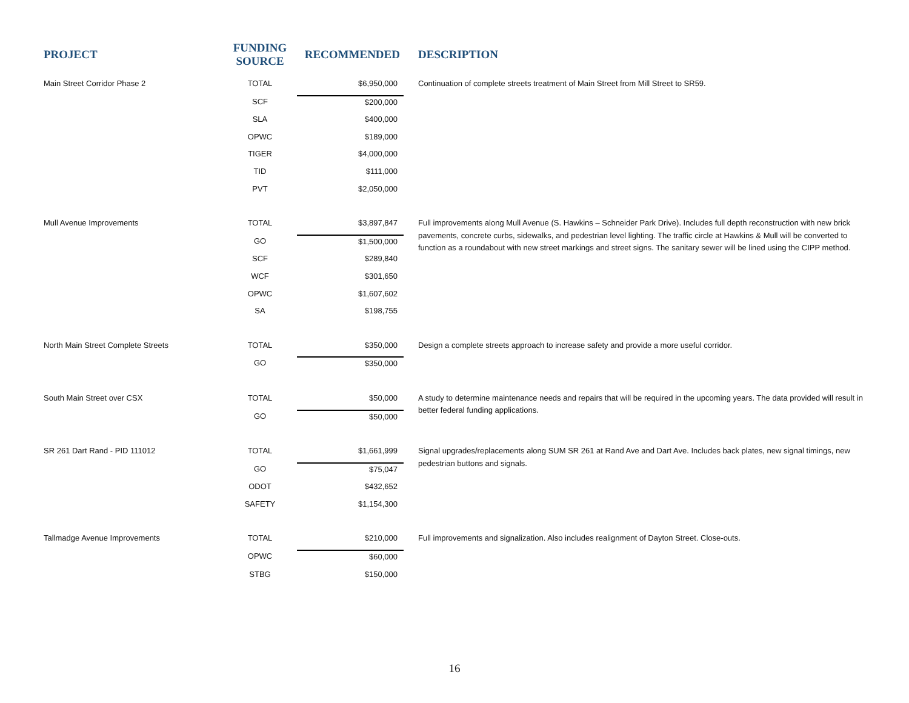| PROJECT | FUNDING SOURCE | RECOMMENDED | DESCRIPTION |
| --- | --- | --- | --- |
| Main Street Corridor Phase 2 | TOTAL | $6,950,000 | Continuation of complete streets treatment of Main Street from Mill Street to SR59. |
| | SCF | $200,000 | |
| | SLA | $400,000 | |
| | OPWC | $189,000 | |
| | TIGER | $4,000,000 | |
| | TID | $111,000 | |
| | PVT | $2,050,000 | |
| Mull Avenue Improvements | TOTAL | $3,897,847 | Full improvements along Mull Avenue (S. Hawkins – Schneider Park Drive). Includes full depth reconstruction with new brick pavements, concrete curbs, sidewalks, and pedestrian level lighting. The traffic circle at Hawkins & Mull will be converted to function as a roundabout with new street markings and street signs. The sanitary sewer will be lined using the CIPP method. |
| | GO | $1,500,000 | |
| | SCF | $289,840 | |
| | WCF | $301,650 | |
| | OPWC | $1,607,602 | |
| | SA | $198,755 | |
| North Main Street Complete Streets | TOTAL | $350,000 | Design a complete streets approach to increase safety and provide a more useful corridor. |
| | GO | $350,000 | |
| South Main Street over CSX | TOTAL | $50,000 | A study to determine maintenance needs and repairs that will be required in the upcoming years. The data provided will result in better federal funding applications. |
| | GO | $50,000 | |
| SR 261 Dart Rand - PID 111012 | TOTAL | $1,661,999 | Signal upgrades/replacements along SUM SR 261 at Rand Ave and Dart Ave. Includes back plates, new signal timings, new pedestrian buttons and signals. |
| | GO | $75,047 | |
| | ODOT | $432,652 | |
| | SAFETY | $1,154,300 | |
| Tallmadge Avenue Improvements | TOTAL | $210,000 | Full improvements and signalization. Also includes realignment of Dayton Street. Close-outs. |
| | OPWC | $60,000 | |
| | STBG | $150,000 | |
16